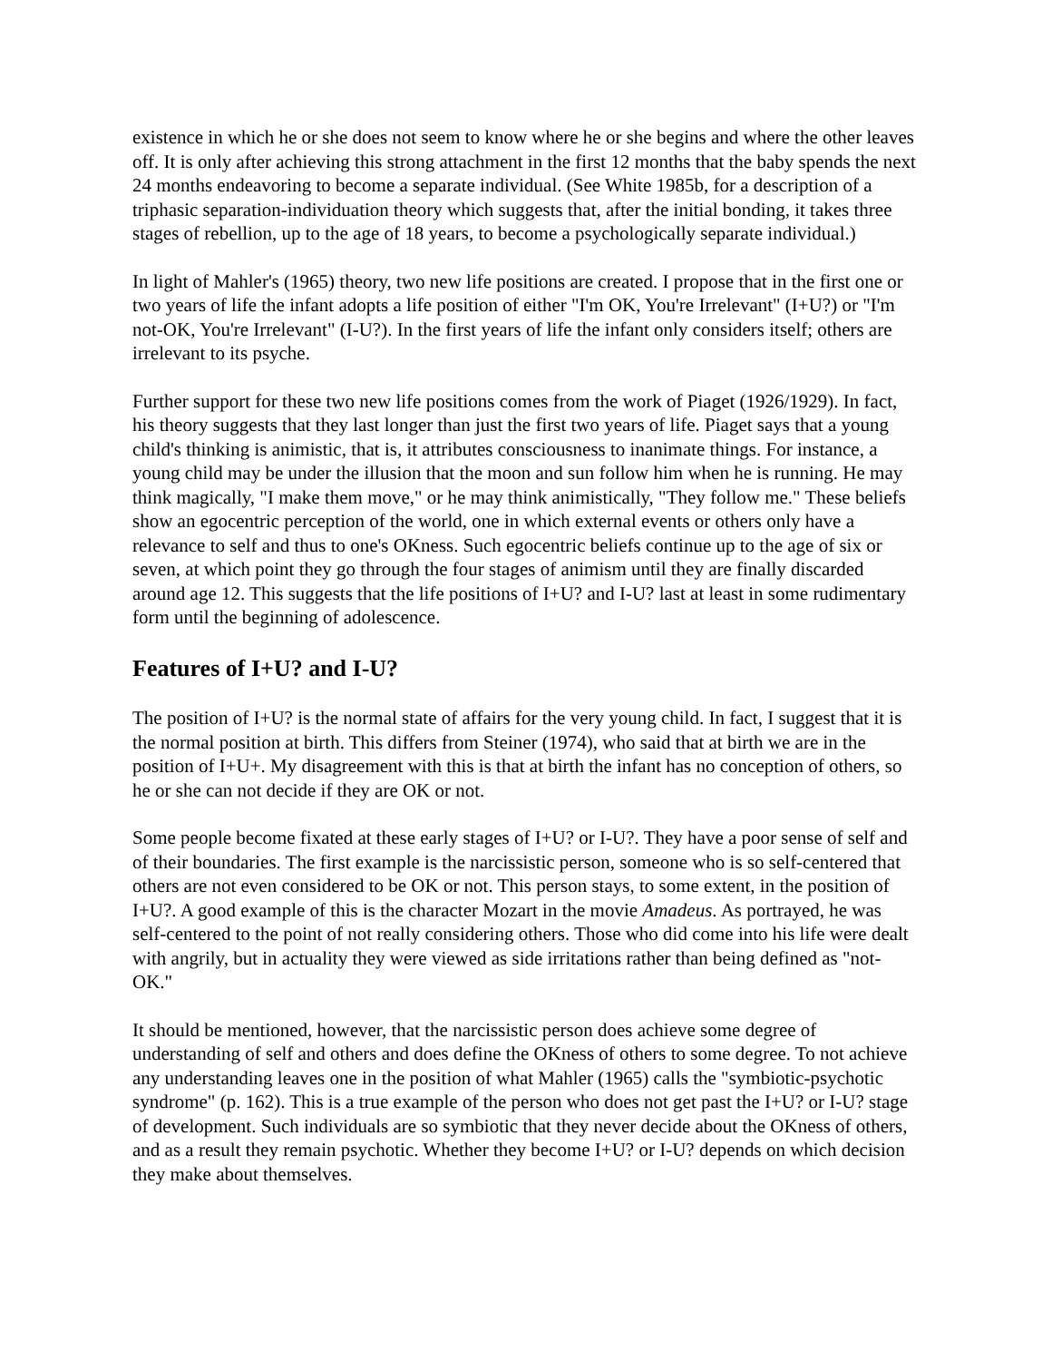existence in which he or she does not seem to know where he or she begins and where the other leaves off. It is only after achieving this strong attachment in the first 12 months that the baby spends the next 24 months endeavoring to become a separate individual. (See White 1985b, for a description of a triphasic separation-individuation theory which suggests that, after the initial bonding, it takes three stages of rebellion, up to the age of 18 years, to become a psychologically separate individual.)
In light of Mahler's (1965) theory, two new life positions are created. I propose that in the first one or two years of life the infant adopts a life position of either "I'm OK, You're Irrelevant" (I+U?) or "I'm not-OK, You're Irrelevant" (I-U?). In the first years of life the infant only considers itself; others are irrelevant to its psyche.
Further support for these two new life positions comes from the work of Piaget (1926/1929). In fact, his theory suggests that they last longer than just the first two years of life. Piaget says that a young child's thinking is animistic, that is, it attributes consciousness to inanimate things. For instance, a young child may be under the illusion that the moon and sun follow him when he is running. He may think magically, "I make them move," or he may think animistically, "They follow me." These beliefs show an egocentric perception of the world, one in which external events or others only have a relevance to self and thus to one's OKness. Such egocentric beliefs continue up to the age of six or seven, at which point they go through the four stages of animism until they are finally discarded around age 12. This suggests that the life positions of I+U? and I-U? last at least in some rudimentary form until the beginning of adolescence.
Features of I+U? and I-U?
The position of I+U? is the normal state of affairs for the very young child. In fact, I suggest that it is the normal position at birth. This differs from Steiner (1974), who said that at birth we are in the position of I+U+. My disagreement with this is that at birth the infant has no conception of others, so he or she can not decide if they are OK or not.
Some people become fixated at these early stages of I+U? or I-U?. They have a poor sense of self and of their boundaries. The first example is the narcissistic person, someone who is so self-centered that others are not even considered to be OK or not. This person stays, to some extent, in the position of I+U?. A good example of this is the character Mozart in the movie Amadeus. As portrayed, he was self-centered to the point of not really considering others. Those who did come into his life were dealt with angrily, but in actuality they were viewed as side irritations rather than being defined as "not-OK."
It should be mentioned, however, that the narcissistic person does achieve some degree of understanding of self and others and does define the OKness of others to some degree. To not achieve any understanding leaves one in the position of what Mahler (1965) calls the "symbiotic-psychotic syndrome" (p. 162). This is a true example of the person who does not get past the I+U? or I-U? stage of development. Such individuals are so symbiotic that they never decide about the OKness of others, and as a result they remain psychotic. Whether they become I+U? or I-U? depends on which decision they make about themselves.